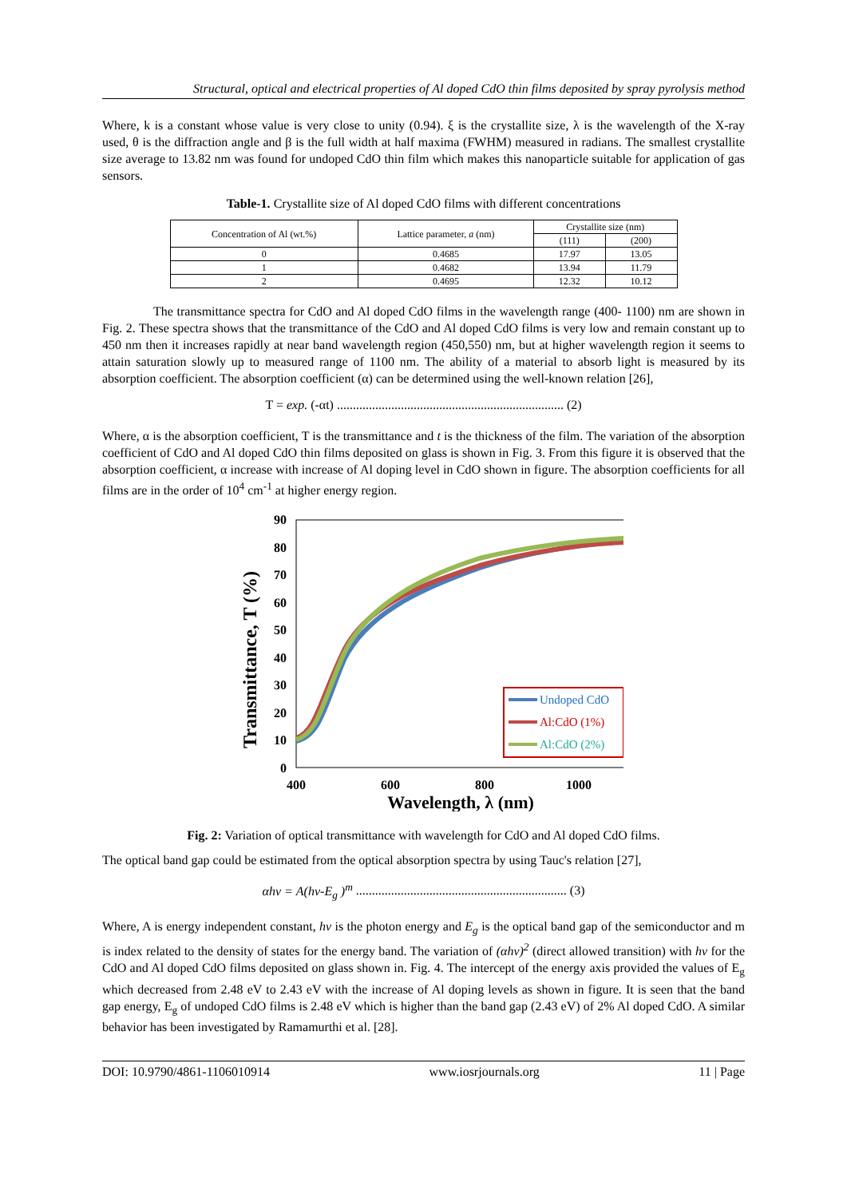Structural, optical and electrical properties of Al doped CdO thin films deposited by spray pyrolysis method
Where, k is a constant whose value is very close to unity (0.94). ξ is the crystallite size, λ is the wavelength of the X-ray used, θ is the diffraction angle and β is the full width at half maxima (FWHM) measured in radians. The smallest crystallite size average to 13.82 nm was found for undoped CdO thin film which makes this nanoparticle suitable for application of gas sensors.
Table-1. Crystallite size of Al doped CdO films with different concentrations
| Concentration of Al (wt.%) | Lattice parameter, a (nm) | Crystallite size (nm) | |
| --- | --- | --- | --- |
| | | (111) | (200) |
| 0 | 0.4685 | 17.97 | 13.05 |
| 1 | 0.4682 | 13.94 | 11.79 |
| 2 | 0.4695 | 12.32 | 10.12 |
The transmittance spectra for CdO and Al doped CdO films in the wavelength range (400- 1100) nm are shown in Fig. 2. These spectra shows that the transmittance of the CdO and Al doped CdO films is very low and remain constant up to 450 nm then it increases rapidly at near band wavelength region (450,550) nm, but at higher wavelength region it seems to attain saturation slowly up to measured range of 1100 nm. The ability of a material to absorb light is measured by its absorption coefficient. The absorption coefficient (α) can be determined using the well-known relation [26],
T = exp. (-αt) ....................................................................... (2)
Where, α is the absorption coefficient, T is the transmittance and t is the thickness of the film. The variation of the absorption coefficient of CdO and Al doped CdO thin films deposited on glass is shown in Fig. 3. From this figure it is observed that the absorption coefficient, α increase with increase of Al doping level in CdO shown in figure. The absorption coefficients for all films are in the order of 10<sup>4</sup> cm<sup>-1</sup> at higher energy region.
Transmittance, T (%)
90
80
70
60
50
40
30
20
10
0
400
600
800
1000
Wavelength, λ (nm)
Undoped CdO
Al:CdO (1%)
Al:CdO (2%)
Fig. 2: Variation of optical transmittance with wavelength for CdO and Al doped CdO films.
The optical band gap could be estimated from the optical absorption spectra by using Tauc's relation [27],
αhν = A(hν-E<sub>g</sub> )<sup>m</sup> .................................................................. (3)
Where, A is energy independent constant, hν is the photon energy and E<sub>g</sub> is the optical band gap of the semiconductor and m is index related to the density of states for the energy band. The variation of (αhν)<sup>2</sup> (direct allowed transition) with hν for the CdO and Al doped CdO films deposited on glass shown in. Fig. 4. The intercept of the energy axis provided the values of E<sub>g</sub> which decreased from 2.48 eV to 2.43 eV with the increase of Al doping levels as shown in figure. It is seen that the band gap energy, E<sub>g</sub> of undoped CdO films is 2.48 eV which is higher than the band gap (2.43 eV) of 2% Al doped CdO. A similar behavior has been investigated by Ramamurthi et al. [28].
DOI: 10.9790/4861-1106010914 www.iosrjournals.org 11 | Page